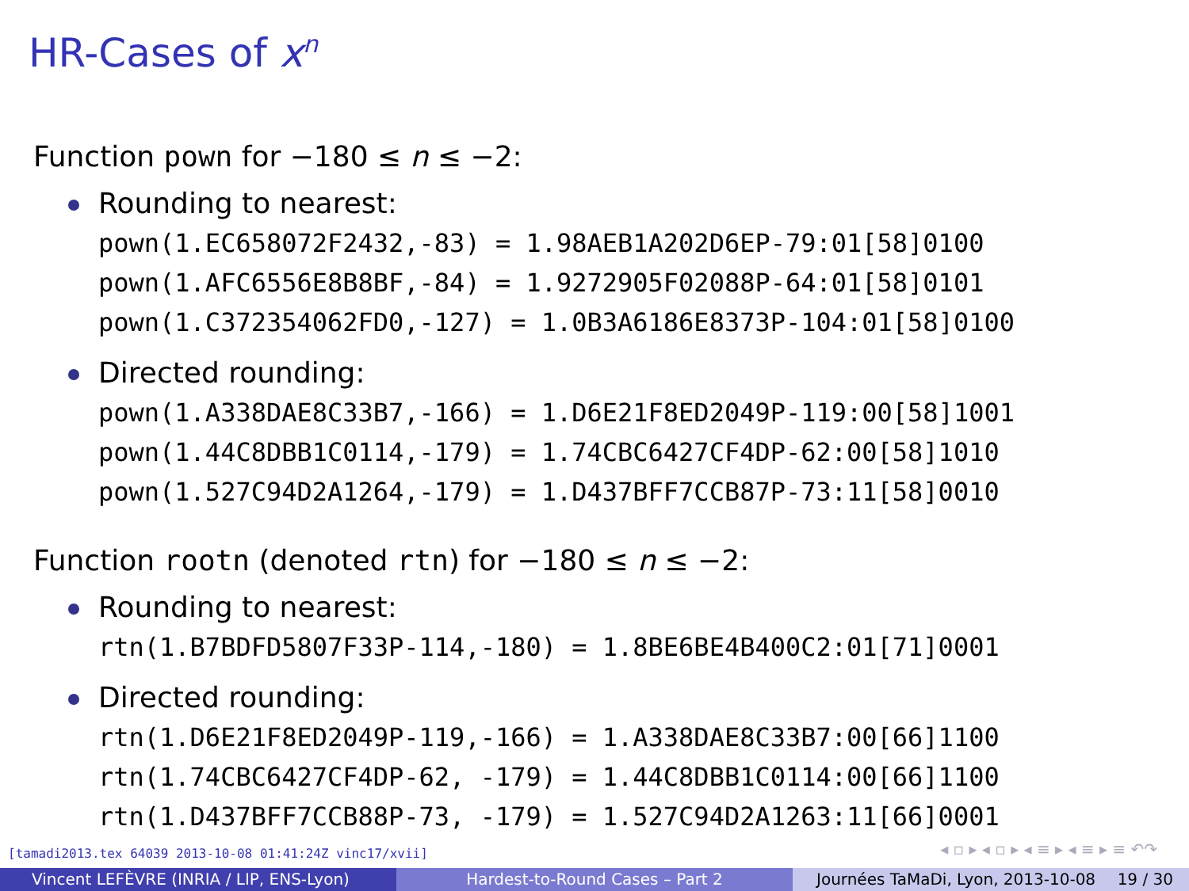HR-Cases of x<sup>n</sup>
Function pown for −180 ≤ n ≤ −2:
Rounding to nearest:
pown(1.EC658072F2432,-83) = 1.98AEB1A202D6EP-79:01[58]0100 pown(1.AFC6556E8B8BF,-84) = 1.9272905F02088P-64:01[58]0101 pown(1.C372354062FD0,-127) = 1.0B3A6186E8373P-104:01[58]0100
Directed rounding:
pown(1.A338DAE8C33B7,-166) = 1.D6E21F8ED2049P-119:00[58]1001 pown(1.44C8DBB1C0114,-179) = 1.74CBC6427CF4DP-62:00[58]1010 pown(1.527C94D2A1264,-179) = 1.D437BFF7CCB87P-73:11[58]0010
Function rootn (denoted rtn) for −180 ≤ n ≤ −2:
Rounding to nearest:
rtn(1.B7BDFD5807F33P-114,-180) = 1.8BE6BE4B400C2:01[71]0001
Directed rounding:
rtn(1.D6E21F8ED2049P-119,-166) = 1.A338DAE8C33B7:00[66]1100 rtn(1.74CBC6427CF4DP-62, -179) = 1.44C8DBB1C0114:00[66]1100 rtn(1.D437BFF7CCB88P-73, -179) = 1.527C94D2A1263:11[66]0001
[tamadi2013.tex 64039 2013-10-08 01:41:24Z vinc17/xvii]
◂ ▫ ▸ ◂ ▫ ▸ ◂ ≡ ▸ ◂ ≡ ▸ ≡ ↶↷
Vincent LEFÈVRE (INRIA / LIP, ENS-Lyon) Hardest-to-Round Cases – Part 2 Journées TaMaDi, Lyon, 2013-10-08 19 / 30